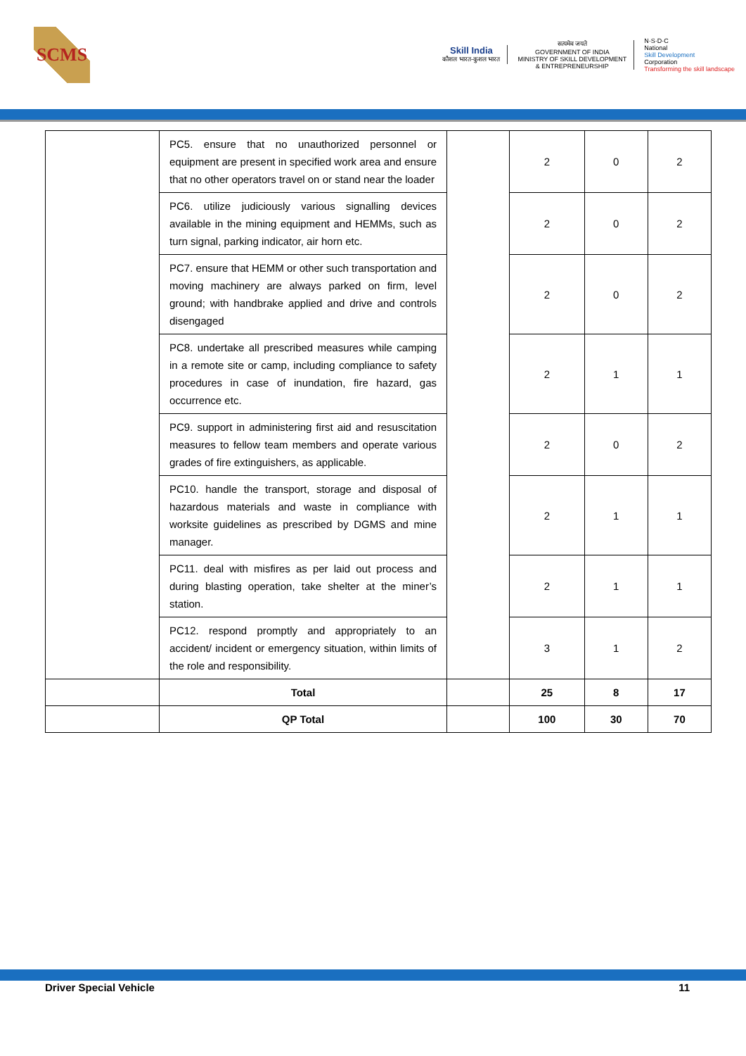SCMS
Skill India
कौशल भारत-कुशल भारत
सत्यमेव जयते
GOVERNMENT OF INDIA
MINISTRY OF SKILL DEVELOPMENT
& ENTREPRENEURSHIP
N·S·D·C
National
Skill Development
Corporation
Transforming the skill landscape
| | PC5. ensure that no unauthorized personnel or equipment are present in specified work area and ensure that no other operators travel on or stand near the loader | | 2 | 0 | 2 |
| | PC6. utilize judiciously various signalling devices available in the mining equipment and HEMMs, such as turn signal, parking indicator, air horn etc. | | 2 | 0 | 2 |
| | PC7. ensure that HEMM or other such transportation and moving machinery are always parked on firm, level ground; with handbrake applied and drive and controls disengaged | | 2 | 0 | 2 |
| | PC8. undertake all prescribed measures while camping in a remote site or camp, including compliance to safety procedures in case of inundation, fire hazard, gas occurrence etc. | | 2 | 1 | 1 |
| | PC9. support in administering first aid and resuscitation measures to fellow team members and operate various grades of fire extinguishers, as applicable. | | 2 | 0 | 2 |
| | PC10. handle the transport, storage and disposal of hazardous materials and waste in compliance with worksite guidelines as prescribed by DGMS and mine manager. | | 2 | 1 | 1 |
| | PC11. deal with misfires as per laid out process and during blasting operation, take shelter at the miner’s station. | | 2 | 1 | 1 |
| | PC12. respond promptly and appropriately to an accident/ incident or emergency situation, within limits of the role and responsibility. | | 3 | 1 | 2 |
| | Total | | 25 | 8 | 17 |
| | QP Total | | 100 | 30 | 70 |
Driver Special Vehicle 11